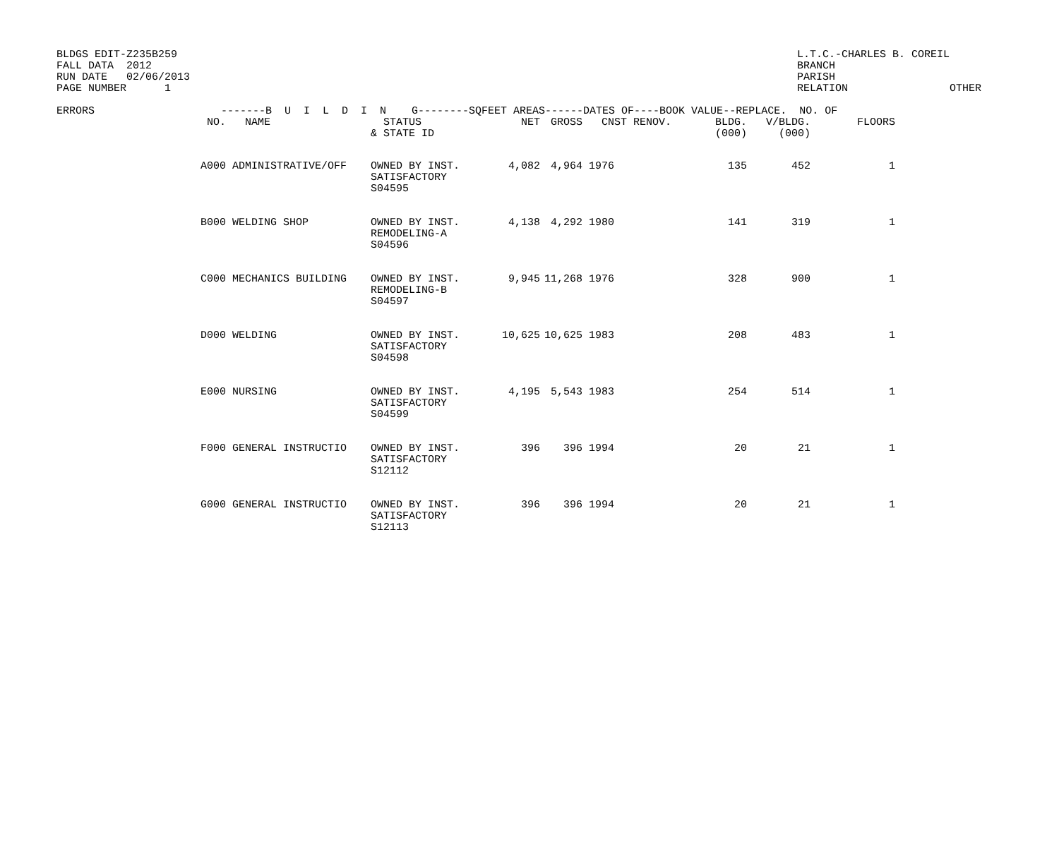BLDGS EDIT-Z235B259
FALL DATA  2012
RUN DATE   02/06/2013
PAGE NUMBER      1
L.T.C.-CHARLES B. COREIL
BRANCH
PARISH
RELATION                OTHER
| ERRORS | -------B U I L D I N G--------SQFEET AREAS------DATES OF----BOOK VALUE--REPLACE. NO. OF | | | | | | | | | | |
| --- | --- | --- | --- | --- | --- | --- | --- | --- | --- | --- | --- |
| | NO. | NAME | STATUS & STATE ID | NET | GROSS | CNST | RENOV. | BLDG. (000) | V/BLDG. (000) | FLOORS | |
| | A000 | ADMINISTRATIVE/OFF | OWNED BY INST. SATISFACTORY S04595 | 4,082 | 4,964 | 1976 | | 135 | 452 | 1 | |
| | B000 | WELDING SHOP | OWNED BY INST. REMODELING-A S04596 | 4,138 | 4,292 | 1980 | | 141 | 319 | 1 | |
| | C000 | MECHANICS BUILDING | OWNED BY INST. REMODELING-B S04597 | 9,945 | 11,268 | 1976 | | 328 | 900 | 1 | |
| | D000 | WELDING | OWNED BY INST. SATISFACTORY S04598 | 10,625 | 10,625 | 1983 | | 208 | 483 | 1 | |
| | E000 | NURSING | OWNED BY INST. SATISFACTORY S04599 | 4,195 | 5,543 | 1983 | | 254 | 514 | 1 | |
| | F000 | GENERAL INSTRUCTIO | OWNED BY INST. SATISFACTORY S12112 | 396 | 396 | 1994 | | 20 | 21 | 1 | |
| | G000 | GENERAL INSTRUCTIO | OWNED BY INST. SATISFACTORY S12113 | 396 | 396 | 1994 | | 20 | 21 | 1 | |